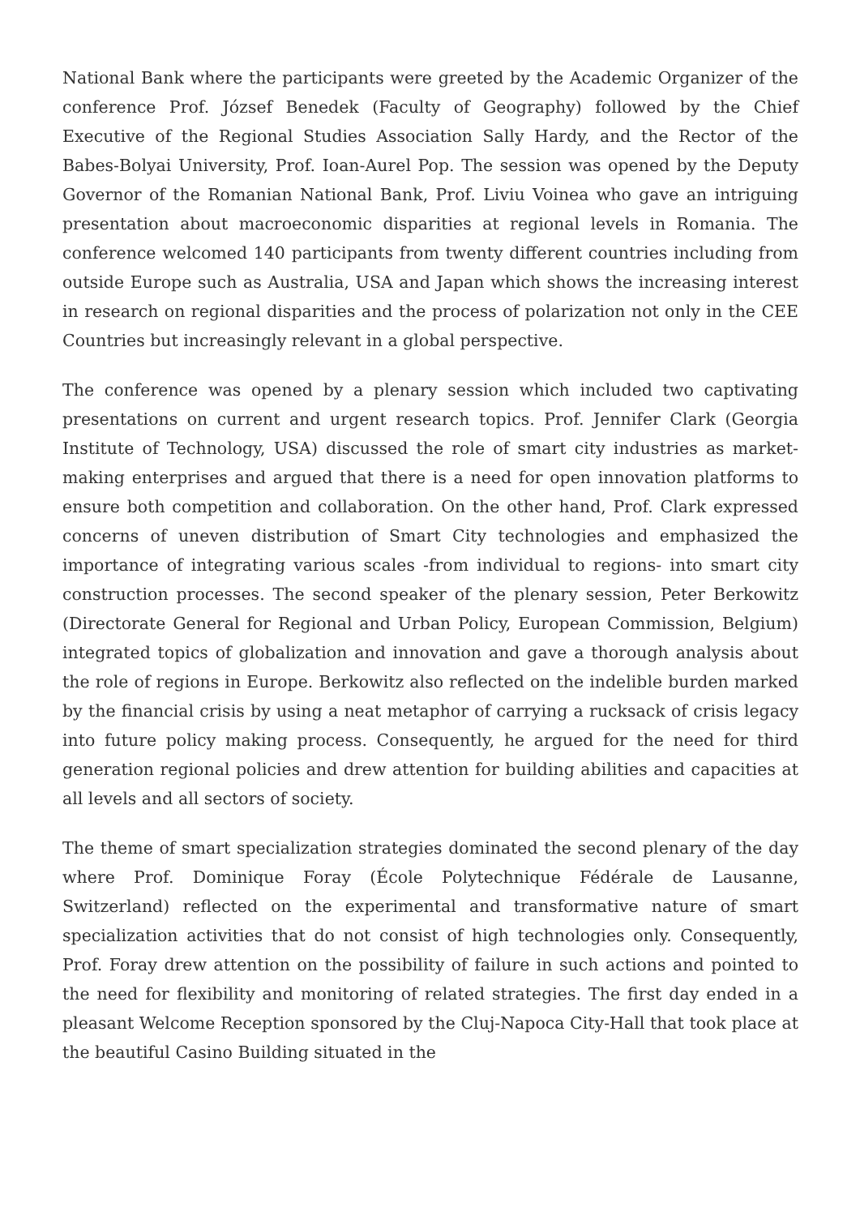National Bank where the participants were greeted by the Academic Organizer of the conference Prof. József Benedek (Faculty of Geography) followed by the Chief Executive of the Regional Studies Association Sally Hardy, and the Rector of the Babes-Bolyai University, Prof. Ioan-Aurel Pop. The session was opened by the Deputy Governor of the Romanian National Bank, Prof. Liviu Voinea who gave an intriguing presentation about macroeconomic disparities at regional levels in Romania. The conference welcomed 140 participants from twenty different countries including from outside Europe such as Australia, USA and Japan which shows the increasing interest in research on regional disparities and the process of polarization not only in the CEE Countries but increasingly relevant in a global perspective.
The conference was opened by a plenary session which included two captivating presentations on current and urgent research topics. Prof. Jennifer Clark (Georgia Institute of Technology, USA) discussed the role of smart city industries as market-making enterprises and argued that there is a need for open innovation platforms to ensure both competition and collaboration. On the other hand, Prof. Clark expressed concerns of uneven distribution of Smart City technologies and emphasized the importance of integrating various scales -from individual to regions- into smart city construction processes. The second speaker of the plenary session, Peter Berkowitz (Directorate General for Regional and Urban Policy, European Commission, Belgium) integrated topics of globalization and innovation and gave a thorough analysis about the role of regions in Europe. Berkowitz also reflected on the indelible burden marked by the financial crisis by using a neat metaphor of carrying a rucksack of crisis legacy into future policy making process. Consequently, he argued for the need for third generation regional policies and drew attention for building abilities and capacities at all levels and all sectors of society.
The theme of smart specialization strategies dominated the second plenary of the day where Prof. Dominique Foray (École Polytechnique Fédérale de Lausanne, Switzerland) reflected on the experimental and transformative nature of smart specialization activities that do not consist of high technologies only. Consequently, Prof. Foray drew attention on the possibility of failure in such actions and pointed to the need for flexibility and monitoring of related strategies. The first day ended in a pleasant Welcome Reception sponsored by the Cluj-Napoca City-Hall that took place at the beautiful Casino Building situated in the